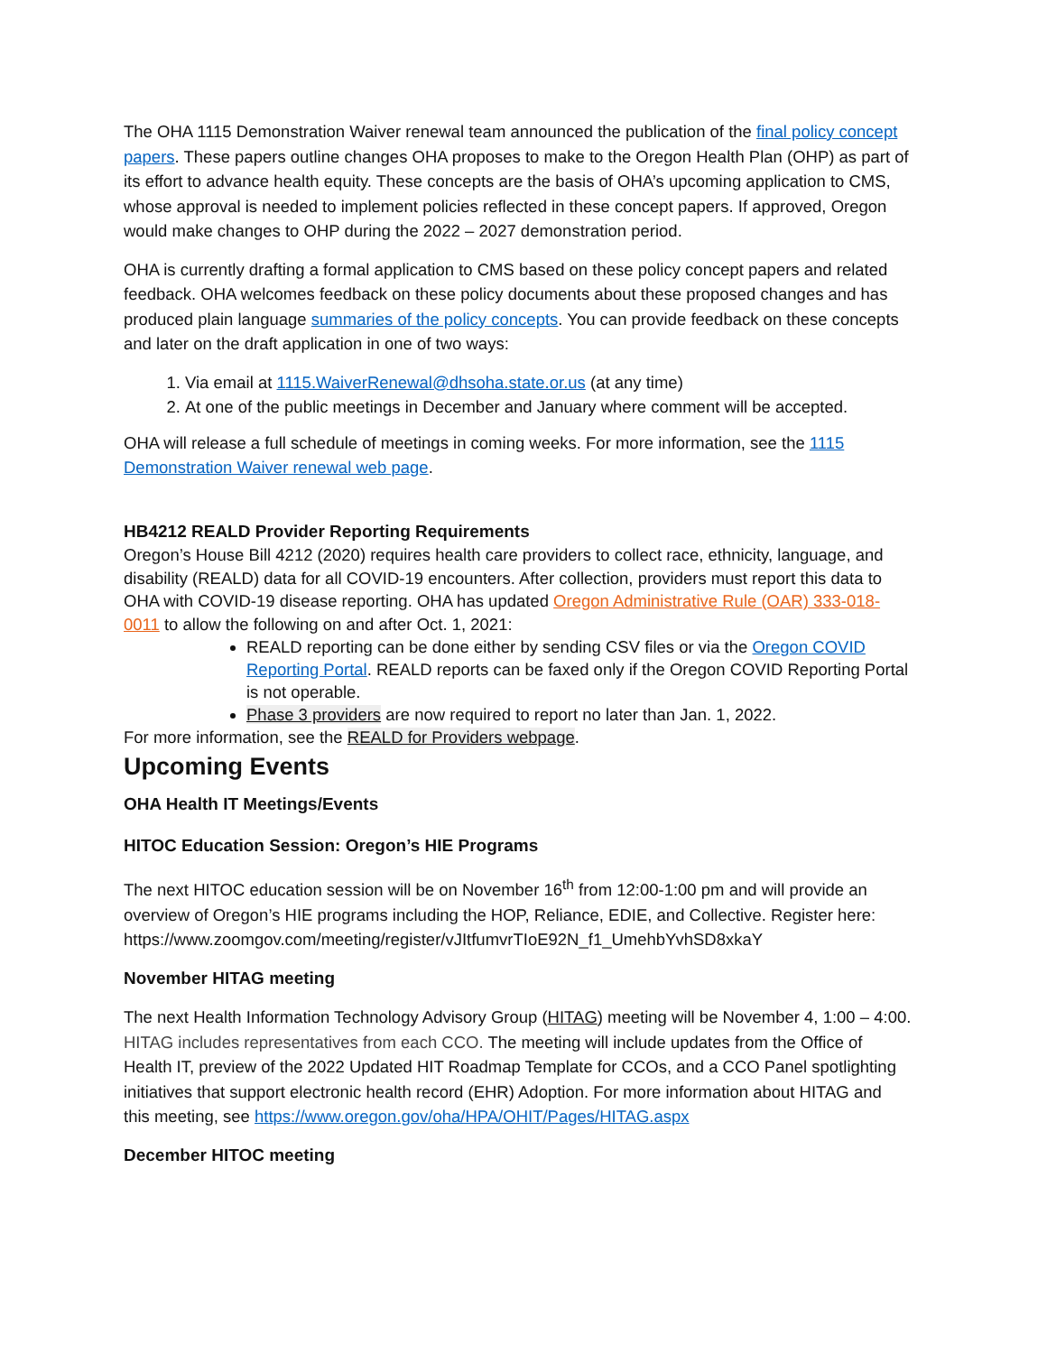The OHA 1115 Demonstration Waiver renewal team announced the publication of the final policy concept papers. These papers outline changes OHA proposes to make to the Oregon Health Plan (OHP) as part of its effort to advance health equity. These concepts are the basis of OHA’s upcoming application to CMS, whose approval is needed to implement policies reflected in these concept papers. If approved, Oregon would make changes to OHP during the 2022 – 2027 demonstration period.
OHA is currently drafting a formal application to CMS based on these policy concept papers and related feedback. OHA welcomes feedback on these policy documents about these proposed changes and has produced plain language summaries of the policy concepts. You can provide feedback on these concepts and later on the draft application in one of two ways:
1. Via email at 1115.WaiverRenewal@dhsoha.state.or.us (at any time)
2. At one of the public meetings in December and January where comment will be accepted.
OHA will release a full schedule of meetings in coming weeks. For more information, see the 1115 Demonstration Waiver renewal web page.
HB4212 REALD Provider Reporting Requirements
Oregon’s House Bill 4212 (2020) requires health care providers to collect race, ethnicity, language, and disability (REALD) data for all COVID-19 encounters. After collection, providers must report this data to OHA with COVID-19 disease reporting. OHA has updated Oregon Administrative Rule (OAR) 333-018-0011 to allow the following on and after Oct. 1, 2021:
REALD reporting can be done either by sending CSV files or via the Oregon COVID Reporting Portal. REALD reports can be faxed only if the Oregon COVID Reporting Portal is not operable.
Phase 3 providers are now required to report no later than Jan. 1, 2022.
For more information, see the REALD for Providers webpage.
Upcoming Events
OHA Health IT Meetings/Events
HITOC Education Session: Oregon’s HIE Programs
The next HITOC education session will be on November 16<sup>th</sup> from 12:00-1:00 pm and will provide an overview of Oregon’s HIE programs including the HOP, Reliance, EDIE, and Collective. Register here: https://www.zoomgov.com/meeting/register/vJItfumvrTIoE92N_f1_UmehbYvhSD8xkaY
November HITAG meeting
The next Health Information Technology Advisory Group (HITAG) meeting will be November 4, 1:00 – 4:00. HITAG includes representatives from each CCO. The meeting will include updates from the Office of Health IT, preview of the 2022 Updated HIT Roadmap Template for CCOs, and a CCO Panel spotlighting initiatives that support electronic health record (EHR) Adoption. For more information about HITAG and this meeting, see https://www.oregon.gov/oha/HPA/OHIT/Pages/HITAG.aspx
December HITOC meeting